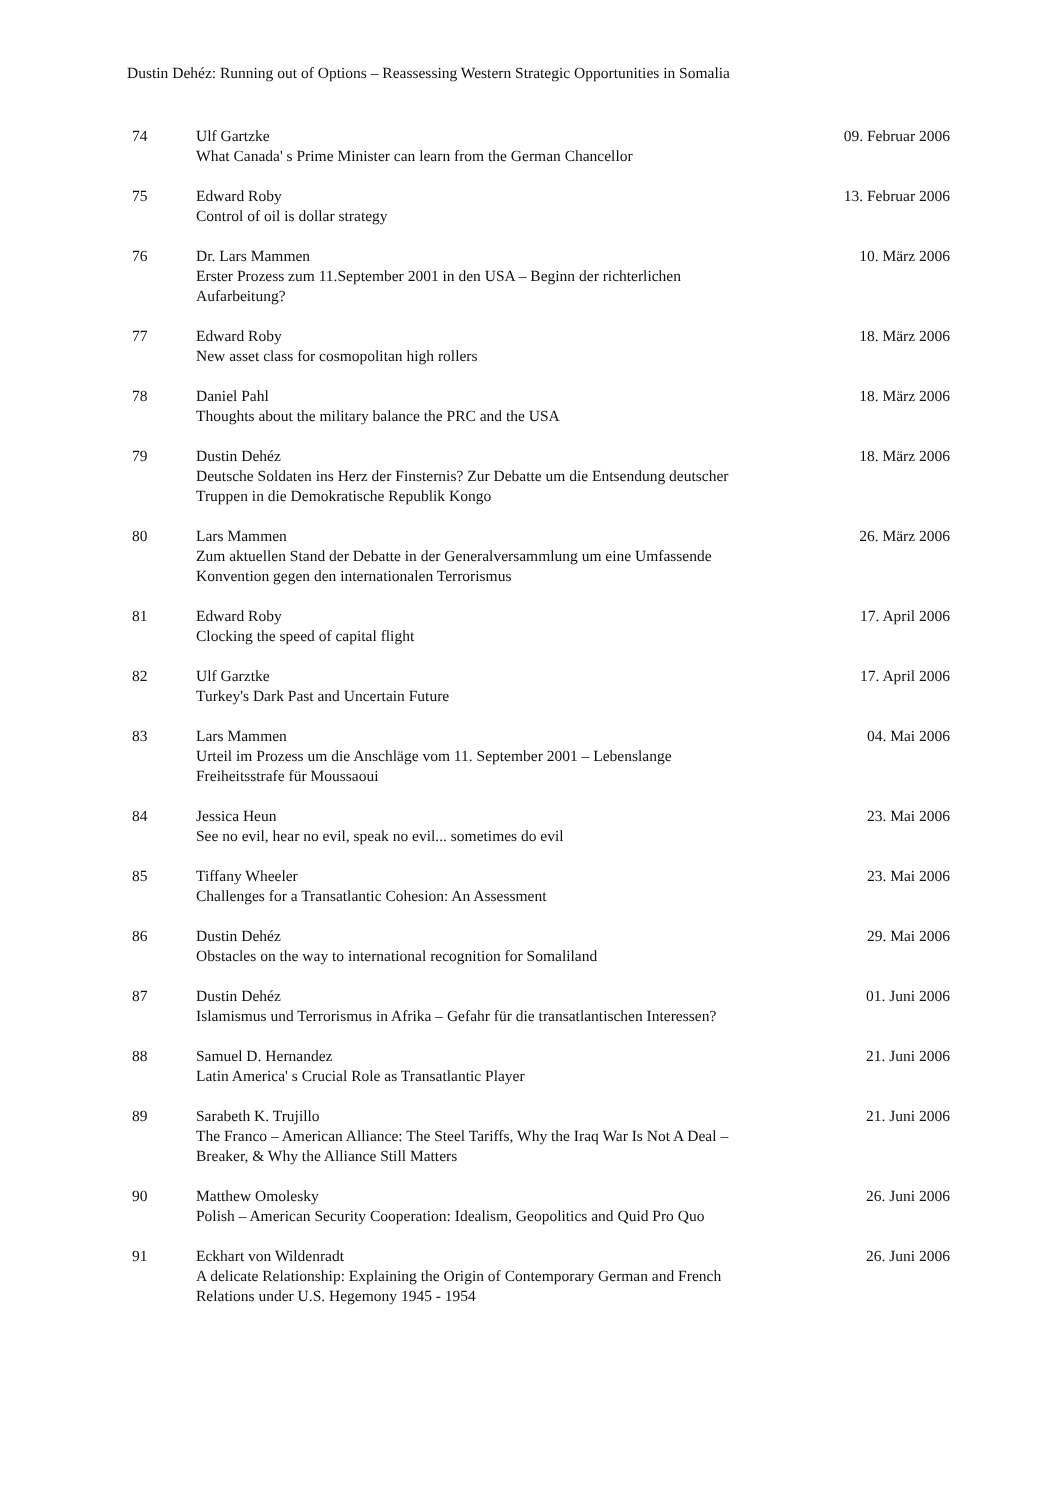Dustin Dehéz: Running out of Options – Reassessing Western Strategic Opportunities in Somalia
| 74 | Ulf Gartzke What Canada' s Prime Minister can learn from the German Chancellor | 09. Februar 2006 |
| 75 | Edward Roby Control of oil is dollar strategy | 13. Februar 2006 |
| 76 | Dr. Lars Mammen Erster Prozess zum 11.September 2001 in den USA – Beginn der richterlichen Aufarbeitung? | 10. März 2006 |
| 77 | Edward Roby New asset class for cosmopolitan high rollers | 18. März 2006 |
| 78 | Daniel Pahl Thoughts about the military balance the PRC and the USA | 18. März 2006 |
| 79 | Dustin Dehéz Deutsche Soldaten ins Herz der Finsternis? Zur Debatte um die Entsendung deutscher Truppen in die Demokratische Republik Kongo | 18. März 2006 |
| 80 | Lars Mammen Zum aktuellen Stand der Debatte in der Generalversammlung um eine Umfassende Konvention gegen den internationalen Terrorismus | 26. März 2006 |
| 81 | Edward Roby Clocking the speed of capital flight | 17. April 2006 |
| 82 | Ulf Garztke Turkey's Dark Past and Uncertain Future | 17. April 2006 |
| 83 | Lars Mammen Urteil im Prozess um die Anschläge vom 11. September 2001 – Lebenslange Freiheitsstrafe für Moussaoui | 04. Mai 2006 |
| 84 | Jessica Heun See no evil, hear no evil, speak no evil... sometimes do evil | 23. Mai 2006 |
| 85 | Tiffany Wheeler Challenges for a Transatlantic Cohesion: An Assessment | 23. Mai 2006 |
| 86 | Dustin Dehéz Obstacles on the way to international recognition for Somaliland | 29. Mai 2006 |
| 87 | Dustin Dehéz Islamismus und Terrorismus in Afrika – Gefahr für die transatlantischen Interessen? | 01. Juni 2006 |
| 88 | Samuel D. Hernandez Latin America' s Crucial Role as Transatlantic Player | 21. Juni 2006 |
| 89 | Sarabeth K. Trujillo The Franco – American Alliance: The Steel Tariffs, Why the Iraq War Is Not A Deal – Breaker, & Why the Alliance Still Matters | 21. Juni 2006 |
| 90 | Matthew Omolesky Polish – American Security Cooperation: Idealism, Geopolitics and Quid Pro Quo | 26. Juni 2006 |
| 91 | Eckhart von Wildenradt A delicate Relationship: Explaining the Origin of Contemporary German and French Relations under U.S. Hegemony 1945 - 1954 | 26. Juni 2006 |